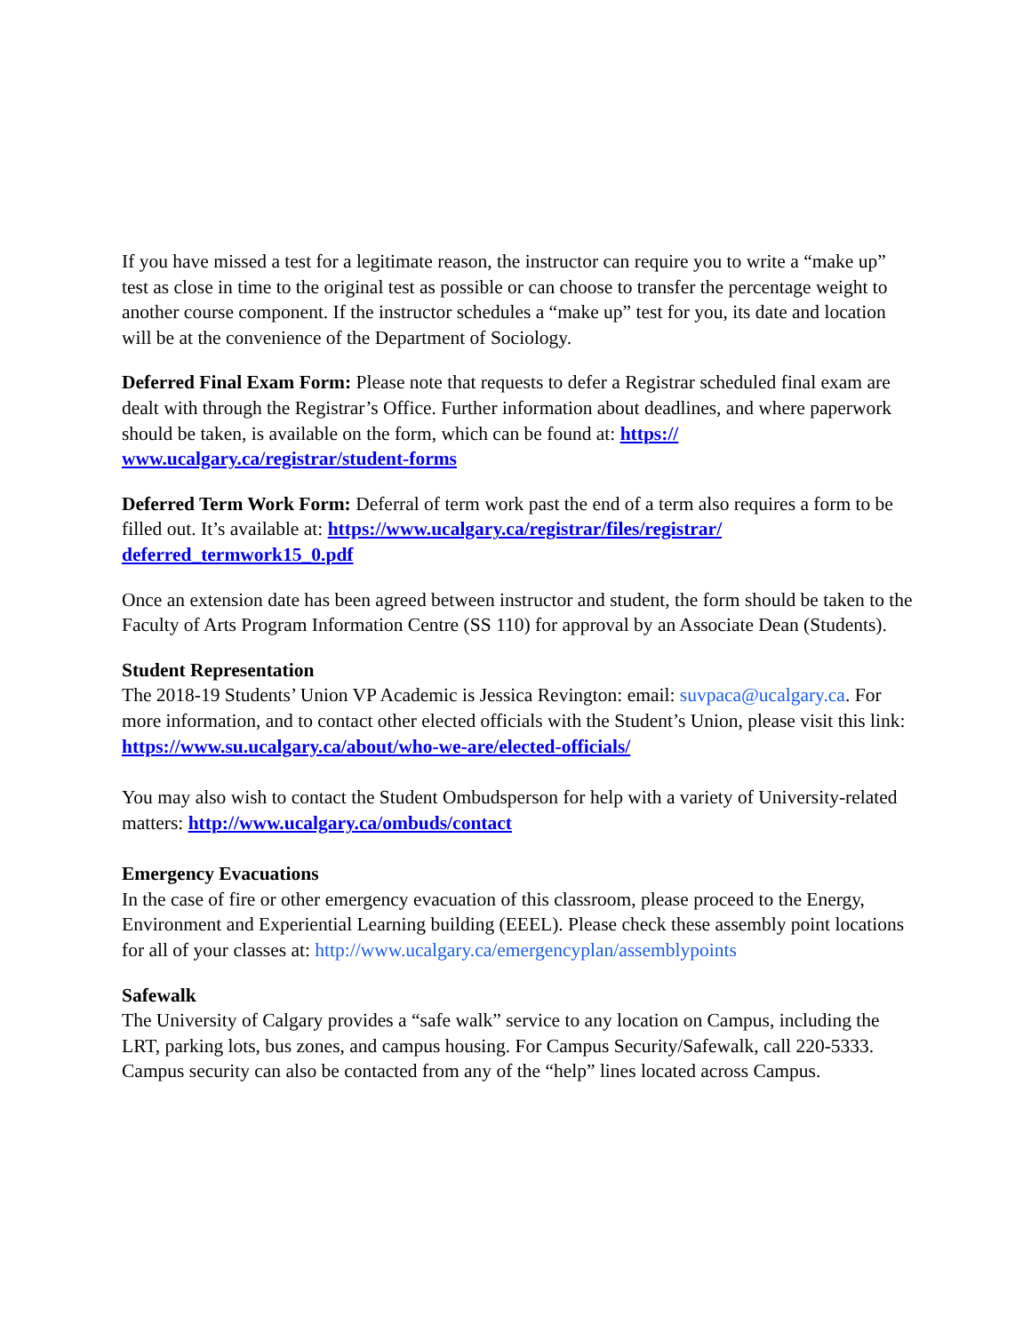If you have missed a test for a legitimate reason, the instructor can require you to write a “make up” test as close in time to the original test as possible or can choose to transfer the percentage weight to another course component. If the instructor schedules a “make up” test for you, its date and location will be at the convenience of the Department of Sociology.
Deferred Final Exam Form: Please note that requests to defer a Registrar scheduled final exam are dealt with through the Registrar’s Office. Further information about deadlines, and where paperwork should be taken, is available on the form, which can be found at: https://
www.ucalgary.ca/registrar/student-forms
Deferred Term Work Form: Deferral of term work past the end of a term also requires a form to be filled out. It’s available at: https://www.ucalgary.ca/registrar/files/registrar/
deferred_termwork15_0.pdf
Once an extension date has been agreed between instructor and student, the form should be taken to the Faculty of Arts Program Information Centre (SS 110) for approval by an Associate Dean (Students).
Student Representation
The 2018-19 Students’ Union VP Academic is Jessica Revington: email: suvpaca@ucalgary.ca. For more information, and to contact other elected officials with the Student’s Union, please visit this link: https://www.su.ucalgary.ca/about/who-we-are/elected-officials/
You may also wish to contact the Student Ombudsperson for help with a variety of University-related matters: http://www.ucalgary.ca/ombuds/contact
Emergency Evacuations
In the case of fire or other emergency evacuation of this classroom, please proceed to the Energy, Environment and Experiential Learning building (EEEL). Please check these assembly point locations for all of your classes at: http://www.ucalgary.ca/emergencyplan/assemblypoints
Safewalk
The University of Calgary provides a “safe walk” service to any location on Campus, including the LRT, parking lots, bus zones, and campus housing. For Campus Security/Safewalk, call 220-5333. Campus security can also be contacted from any of the “help” lines located across Campus.